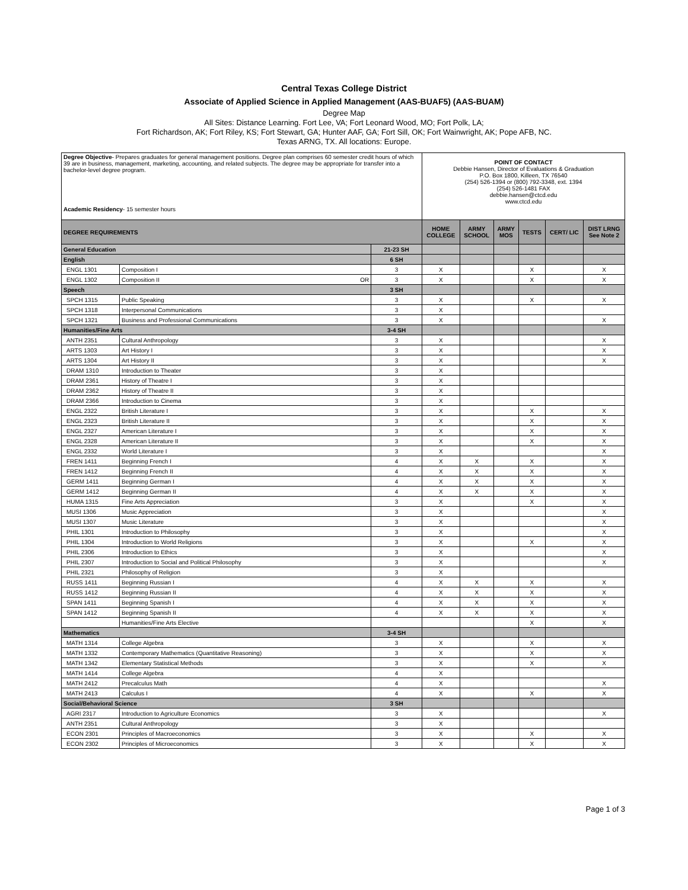Central Texas College District
Associate of Applied Science in Applied Management (AAS-BUAF5) (AAS-BUAM)
Degree Map
All Sites: Distance Learning. Fort Lee, VA; Fort Leonard Wood, MO; Fort Polk, LA;
Fort Richardson, AK; Fort Riley, KS; Fort Stewart, GA; Hunter AAF, GA; Fort Sill, OK; Fort Wainwright, AK; Pope AFB, NC.
Texas ARNG, TX. All locations: Europe.
| Degree Objective - Prepares graduates for general management positions. Degree plan comprises 60 semester credit hours of which 39 are in business, management, marketing, accounting, and related subjects. The degree may be appropriate for transfer into a bachelor-level degree program. Academic Residency - 15 semester hours | | | POINT OF CONTACT Debbie Hansen, Director of Evaluations & Graduation P.O. Box 1800, Killeen, TX 76540 (254) 526-1394 or (800) 792-3348, ext. 1394 (254) 526-1481 FAX debbie.hansen@ctcd.edu www.ctcd.edu | | | | | |
| DEGREE REQUIREMENTS | | | HOME COLLEGE | ARMY SCHOOL | ARMY MOS | TESTS | CERT/ LIC | DIST LRNG See Note 2 |
| General Education | | 21-23 SH | | | | | | |
| English | | 6 SH | | | | | | |
| ENGL 1301 | Composition I | 3 | X | | | X | | X |
| ENGL 1302 | Composition II OR | 3 | X | | | X | | X |
| Speech | | 3 SH | | | | | | |
| SPCH 1315 | Public Speaking | 3 | X | | | X | | X |
| SPCH 1318 | Interpersonal Communications | 3 | X | | | | | |
| SPCH 1321 | Business and Professional Communications | 3 | X | | | | | X |
| Humanities/Fine Arts | | 3-4 SH | | | | | | |
| ANTH 2351 | Cultural Anthropology | 3 | X | | | | | X |
| ARTS 1303 | Art History I | 3 | X | | | | | X |
| ARTS 1304 | Art History II | 3 | X | | | | | X |
| DRAM 1310 | Introduction to Theater | 3 | X | | | | | |
| DRAM 2361 | History of Theatre I | 3 | X | | | | | |
| DRAM 2362 | History of Theatre II | 3 | X | | | | | |
| DRAM 2366 | Introduction to Cinema | 3 | X | | | | | |
| ENGL 2322 | British Literature I | 3 | X | | | X | | X |
| ENGL 2323 | British Literature II | 3 | X | | | X | | X |
| ENGL 2327 | American Literature I | 3 | X | | | X | | X |
| ENGL 2328 | American Literature II | 3 | X | | | X | | X |
| ENGL 2332 | World Literature I | 3 | X | | | | | X |
| FREN 1411 | Beginning French I | 4 | X | X | | X | | X |
| FREN 1412 | Beginning French II | 4 | X | X | | X | | X |
| GERM 1411 | Beginning German I | 4 | X | X | | X | | X |
| GERM 1412 | Beginning German II | 4 | X | X | | X | | X |
| HUMA 1315 | Fine Arts Appreciation | 3 | X | | | X | | X |
| MUSI 1306 | Music Appreciation | 3 | X | | | | | X |
| MUSI 1307 | Music Literature | 3 | X | | | | | X |
| PHIL 1301 | Introduction to Philosophy | 3 | X | | | | | X |
| PHIL 1304 | Introduction to World Religions | 3 | X | | | X | | X |
| PHIL 2306 | Introduction to Ethics | 3 | X | | | | | X |
| PHIL 2307 | Introduction to Social and Political Philosophy | 3 | X | | | | | X |
| PHIL 2321 | Philosophy of Religion | 3 | X | | | | | |
| RUSS 1411 | Beginning Russian I | 4 | X | X | | X | | X |
| RUSS 1412 | Beginning Russian II | 4 | X | X | | X | | X |
| SPAN 1411 | Beginning Spanish I | 4 | X | X | | X | | X |
| SPAN 1412 | Beginning Spanish II | 4 | X | X | | X | | X |
| | Humanities/Fine Arts Elective | | | | | X | | X |
| Mathematics | | 3-4 SH | | | | | | |
| MATH 1314 | College Algebra | 3 | X | | | X | | X |
| MATH 1332 | Contemporary Mathematics (Quantitative Reasoning) | 3 | X | | | X | | X |
| MATH 1342 | Elementary Statistical Methods | 3 | X | | | X | | X |
| MATH 1414 | College Algebra | 4 | X | | | | | |
| MATH 2412 | Precalculus Math | 4 | X | | | | | X |
| MATH 2413 | Calculus I | 4 | X | | | X | | X |
| Social/Behavioral Science | | 3 SH | | | | | | |
| AGRI 2317 | Introduction to Agriculture Economics | 3 | X | | | | | X |
| ANTH 2351 | Cultural Anthropology | 3 | X | | | | | |
| ECON 2301 | Principles of Macroeconomics | 3 | X | | | X | | X |
| ECON 2302 | Principles of Microeconomics | 3 | X | | | X | | X |
Page 1 of 3